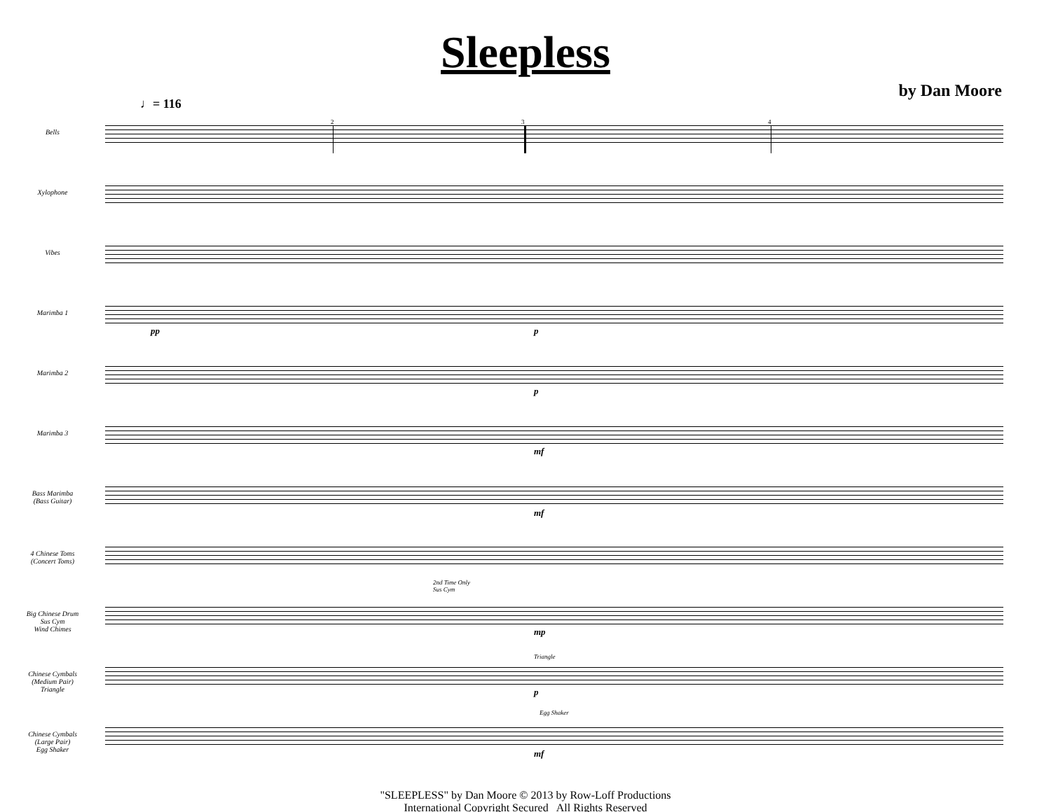Sleepless
♩= 116
by Dan Moore
2 3 4
Bells
Xylophone
Vibes
Marimba 1
pp p
Marimba 2
p
Marimba 3
mf
Bass Marimba
(Bass Guitar)
mf
4 Chinese Toms
(Concert Toms)
Big Chinese Drum
Sus Cym
Wind Chimes
2nd Time Only
Sus Cym
mp
Chinese Cymbals
(Medium Pair)
Triangle
Triangle
p
Chinese Cymbals
(Large Pair)
Egg Shaker
Egg Shaker
mf
"SLEEPLESS" by Dan Moore © 2013 by Row-Loff Productions
International Copyright Secured All Rights Reserved